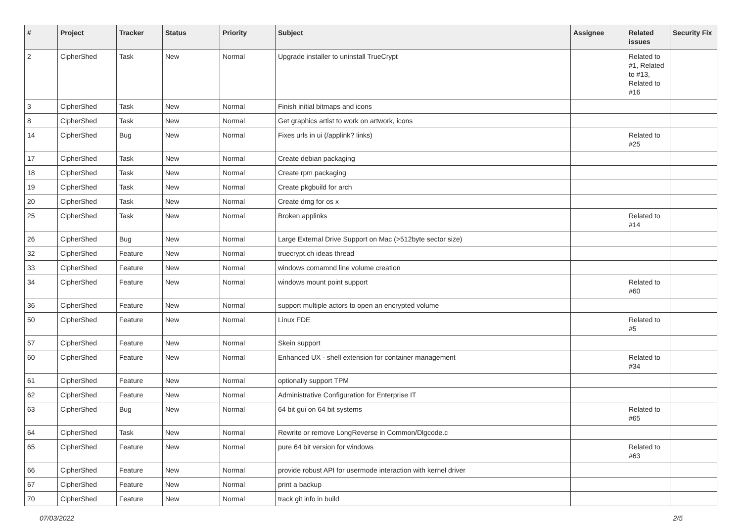| # | Project | Tracker | Status | Priority | Subject | Assignee | Related issues | Security Fix |
| --- | --- | --- | --- | --- | --- | --- | --- | --- |
| 2 | CipherShed | Task | New | Normal | Upgrade installer to uninstall TrueCrypt | | Related to #1, Related to #13, Related to #16 | |
| 3 | CipherShed | Task | New | Normal | Finish initial bitmaps and icons | | | |
| 8 | CipherShed | Task | New | Normal | Get graphics artist to work on artwork, icons | | | |
| 14 | CipherShed | Bug | New | Normal | Fixes urls in ui (/applink? links) | | Related to #25 | |
| 17 | CipherShed | Task | New | Normal | Create debian packaging | | | |
| 18 | CipherShed | Task | New | Normal | Create rpm packaging | | | |
| 19 | CipherShed | Task | New | Normal | Create pkgbuild for arch | | | |
| 20 | CipherShed | Task | New | Normal | Create dmg for os x | | | |
| 25 | CipherShed | Task | New | Normal | Broken applinks | | Related to #14 | |
| 26 | CipherShed | Bug | New | Normal | Large External Drive Support on Mac (>512byte sector size) | | | |
| 32 | CipherShed | Feature | New | Normal | truecrypt.ch ideas thread | | | |
| 33 | CipherShed | Feature | New | Normal | windows comamnd line volume creation | | | |
| 34 | CipherShed | Feature | New | Normal | windows mount point support | | Related to #60 | |
| 36 | CipherShed | Feature | New | Normal | support multiple actors to open an encrypted volume | | | |
| 50 | CipherShed | Feature | New | Normal | Linux FDE | | Related to #5 | |
| 57 | CipherShed | Feature | New | Normal | Skein support | | | |
| 60 | CipherShed | Feature | New | Normal | Enhanced UX - shell extension for container management | | Related to #34 | |
| 61 | CipherShed | Feature | New | Normal | optionally support TPM | | | |
| 62 | CipherShed | Feature | New | Normal | Administrative Configuration for Enterprise IT | | | |
| 63 | CipherShed | Bug | New | Normal | 64 bit gui on 64 bit systems | | Related to #65 | |
| 64 | CipherShed | Task | New | Normal | Rewrite or remove LongReverse in Common/Dlgcode.c | | | |
| 65 | CipherShed | Feature | New | Normal | pure 64 bit version for windows | | Related to #63 | |
| 66 | CipherShed | Feature | New | Normal | provide robust API for usermode interaction with kernel driver | | | |
| 67 | CipherShed | Feature | New | Normal | print a backup | | | |
| 70 | CipherShed | Feature | New | Normal | track git info in build | | | |
07/03/2022 2/5